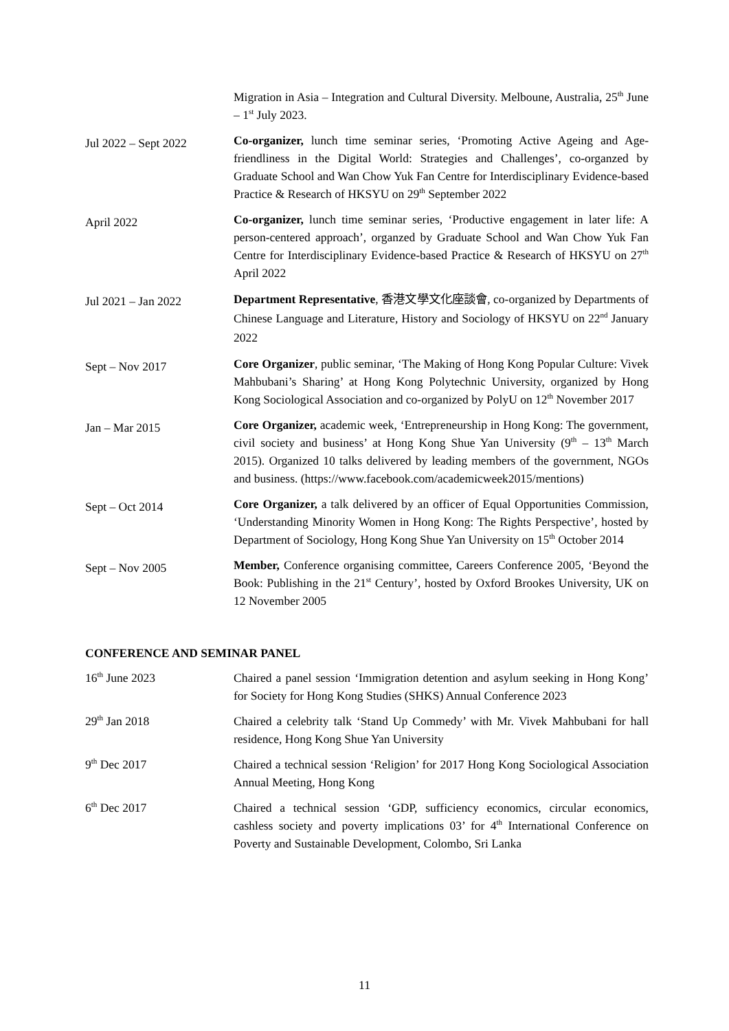Migration in Asia – Integration and Cultural Diversity. Melboune, Australia, 25<sup>th</sup> June – 1<sup>st</sup> July 2023.
Jul 2022 – Sept 2022
Co-organizer, lunch time seminar series, ‘Promoting Active Ageing and Age-friendliness in the Digital World: Strategies and Challenges’, co-organzed by Graduate School and Wan Chow Yuk Fan Centre for Interdisciplinary Evidence-based Practice & Research of HKSYU on 29<sup>th</sup> September 2022
April 2022
Co-organizer, lunch time seminar series, ‘Productive engagement in later life: A person-centered approach’, organzed by Graduate School and Wan Chow Yuk Fan Centre for Interdisciplinary Evidence-based Practice & Research of HKSYU on 27<sup>th</sup> April 2022
Jul 2021 – Jan 2022
Department Representative, 香港文學文化座談會, co-organized by Departments of Chinese Language and Literature, History and Sociology of HKSYU on 22<sup>nd</sup> January 2022
Sept – Nov 2017
Core Organizer, public seminar, ‘The Making of Hong Kong Popular Culture: Vivek Mahbubani’s Sharing’ at Hong Kong Polytechnic University, organized by Hong Kong Sociological Association and co-organized by PolyU on 12<sup>th</sup> November 2017
Jan – Mar 2015
Core Organizer, academic week, ‘Entrepreneurship in Hong Kong: The government, civil society and business’ at Hong Kong Shue Yan University (9<sup>th</sup> – 13<sup>th</sup> March 2015). Organized 10 talks delivered by leading members of the government, NGOs and business. (https://www.facebook.com/academicweek2015/mentions)
Sept – Oct 2014
Core Organizer, a talk delivered by an officer of Equal Opportunities Commission, ‘Understanding Minority Women in Hong Kong: The Rights Perspective’, hosted by Department of Sociology, Hong Kong Shue Yan University on 15<sup>th</sup> October 2014
Sept – Nov 2005
Member, Conference organising committee, Careers Conference 2005, ‘Beyond the Book: Publishing in the 21<sup>st</sup> Century’, hosted by Oxford Brookes University, UK on 12 November 2005
CONFERENCE AND SEMINAR PANEL
16<sup>th</sup> June 2023 Chaired a panel session ‘Immigration detention and asylum seeking in Hong Kong’ for Society for Hong Kong Studies (SHKS) Annual Conference 2023
29<sup>th</sup> Jan 2018 Chaired a celebrity talk ‘Stand Up Commedy’ with Mr. Vivek Mahbubani for hall residence, Hong Kong Shue Yan University
9<sup>th</sup> Dec 2017 Chaired a technical session ‘Religion’ for 2017 Hong Kong Sociological Association Annual Meeting, Hong Kong
6<sup>th</sup> Dec 2017 Chaired a technical session ‘GDP, sufficiency economics, circular economics, cashless society and poverty implications 03’ for 4<sup>th</sup> International Conference on Poverty and Sustainable Development, Colombo, Sri Lanka
11